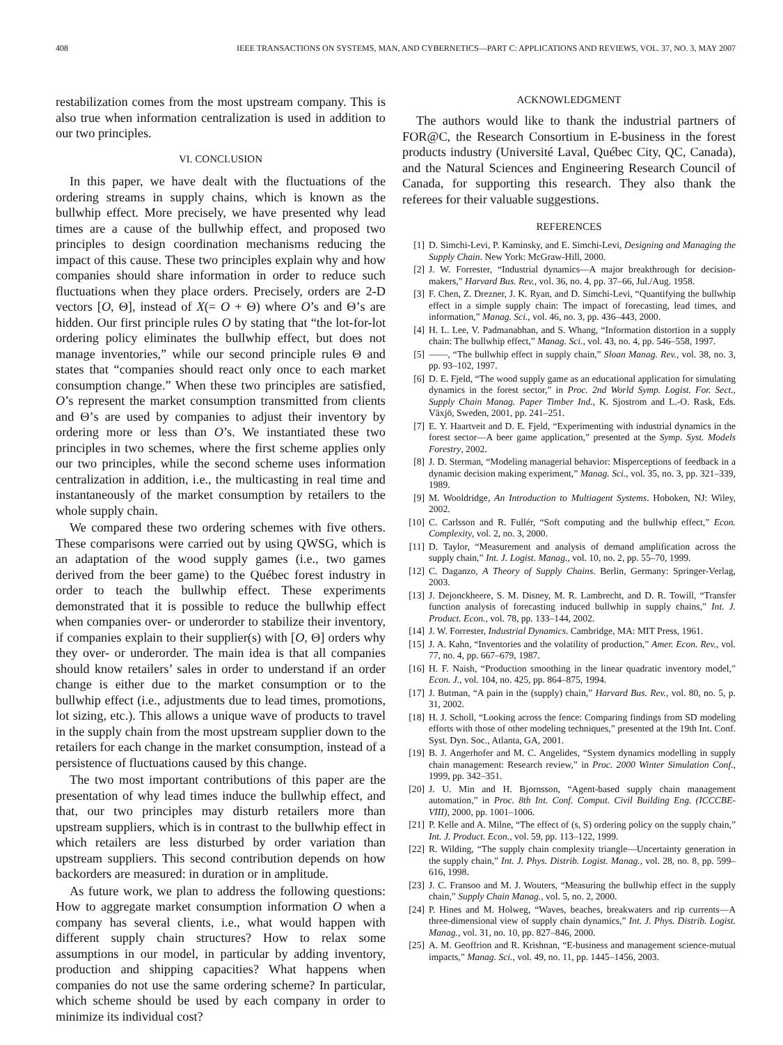408 IEEE TRANSACTIONS ON SYSTEMS, MAN, AND CYBERNETICS—PART C: APPLICATIONS AND REVIEWS, VOL. 37, NO. 3, MAY 2007
restabilization comes from the most upstream company. This is also true when information centralization is used in addition to our two principles.
VI. CONCLUSION
In this paper, we have dealt with the fluctuations of the ordering streams in supply chains, which is known as the bullwhip effect. More precisely, we have presented why lead times are a cause of the bullwhip effect, and proposed two principles to design coordination mechanisms reducing the impact of this cause. These two principles explain why and how companies should share information in order to reduce such fluctuations when they place orders. Precisely, orders are 2-D vectors [O, Θ], instead of X(= O + Θ) where O’s and Θ’s are hidden. Our first principle rules O by stating that “the lot-for-lot ordering policy eliminates the bullwhip effect, but does not manage inventories,” while our second principle rules Θ and states that “companies should react only once to each market consumption change.” When these two principles are satisfied, O’s represent the market consumption transmitted from clients and Θ’s are used by companies to adjust their inventory by ordering more or less than O’s. We instantiated these two principles in two schemes, where the first scheme applies only our two principles, while the second scheme uses information centralization in addition, i.e., the multicasting in real time and instantaneously of the market consumption by retailers to the whole supply chain.
We compared these two ordering schemes with five others. These comparisons were carried out by using QWSG, which is an adaptation of the wood supply games (i.e., two games derived from the beer game) to the Québec forest industry in order to teach the bullwhip effect. These experiments demonstrated that it is possible to reduce the bullwhip effect when companies over- or underorder to stabilize their inventory, if companies explain to their supplier(s) with [O, Θ] orders why they over- or underorder. The main idea is that all companies should know retailers’ sales in order to understand if an order change is either due to the market consumption or to the bullwhip effect (i.e., adjustments due to lead times, promotions, lot sizing, etc.). This allows a unique wave of products to travel in the supply chain from the most upstream supplier down to the retailers for each change in the market consumption, instead of a persistence of fluctuations caused by this change.
The two most important contributions of this paper are the presentation of why lead times induce the bullwhip effect, and that, our two principles may disturb retailers more than upstream suppliers, which is in contrast to the bullwhip effect in which retailers are less disturbed by order variation than upstream suppliers. This second contribution depends on how backorders are measured: in duration or in amplitude.
As future work, we plan to address the following questions: How to aggregate market consumption information O when a company has several clients, i.e., what would happen with different supply chain structures? How to relax some assumptions in our model, in particular by adding inventory, production and shipping capacities? What happens when companies do not use the same ordering scheme? In particular, which scheme should be used by each company in order to minimize its individual cost?
ACKNOWLEDGMENT
The authors would like to thank the industrial partners of FOR@C, the Research Consortium in E-business in the forest products industry (Université Laval, Québec City, QC, Canada), and the Natural Sciences and Engineering Research Council of Canada, for supporting this research. They also thank the referees for their valuable suggestions.
REFERENCES
[1] D. Simchi-Levi, P. Kaminsky, and E. Simchi-Levi, Designing and Managing the Supply Chain. New York: McGraw-Hill, 2000.
[2] J. W. Forrester, “Industrial dynamics—A major breakthrough for decision-makers,” Harvard Bus. Rev., vol. 36, no. 4, pp. 37–66, Jul./Aug. 1958.
[3] F. Chen, Z. Drezner, J. K. Ryan, and D. Simchi-Levi, “Quantifying the bullwhip effect in a simple supply chain: The impact of forecasting, lead times, and information,” Manag. Sci., vol. 46, no. 3, pp. 436–443, 2000.
[4] H. L. Lee, V. Padmanabhan, and S. Whang, “Information distortion in a supply chain: The bullwhip effect,” Manag. Sci., vol. 43, no. 4, pp. 546–558, 1997.
[5] ——, “The bullwhip effect in supply chain,” Sloan Manag. Rev., vol. 38, no. 3, pp. 93–102, 1997.
[6] D. E. Fjeld, “The wood supply game as an educational application for simulating dynamics in the forest sector,” in Proc. 2nd World Symp. Logist. For. Sect., Supply Chain Manag. Paper Timber Ind., K. Sjostrom and L.-O. Rask, Eds. Växjö, Sweden, 2001, pp. 241–251.
[7] E. Y. Haartveit and D. E. Fjeld, “Experimenting with industrial dynamics in the forest sector—A beer game application,” presented at the Symp. Syst. Models Forestry, 2002.
[8] J. D. Sterman, “Modeling managerial behavior: Misperceptions of feedback in a dynamic decision making experiment,” Manag. Sci., vol. 35, no. 3, pp. 321–339, 1989.
[9] M. Wooldridge, An Introduction to Multiagent Systems. Hoboken, NJ: Wiley, 2002.
[10] C. Carlsson and R. Fullér, “Soft computing and the bullwhip effect,” Econ. Complexity, vol. 2, no. 3, 2000.
[11] D. Taylor, “Measurement and analysis of demand amplification across the supply chain,” Int. J. Logist. Manag., vol. 10, no. 2, pp. 55–70, 1999.
[12] C. Daganzo, A Theory of Supply Chains. Berlin, Germany: Springer-Verlag, 2003.
[13] J. Dejonckheere, S. M. Disney, M. R. Lambrecht, and D. R. Towill, “Transfer function analysis of forecasting induced bullwhip in supply chains,” Int. J. Product. Econ., vol. 78, pp. 133–144, 2002.
[14] J. W. Forrester, Industrial Dynamics. Cambridge, MA: MIT Press, 1961.
[15] J. A. Kahn, “Inventories and the volatility of production,” Amer. Econ. Rev., vol. 77, no. 4, pp. 667–679, 1987.
[16] H. F. Naish, “Production smoothing in the linear quadratic inventory model,” Econ. J., vol. 104, no. 425, pp. 864–875, 1994.
[17] J. Butman, “A pain in the (supply) chain,” Harvard Bus. Rev., vol. 80, no. 5, p. 31, 2002.
[18] H. J. Scholl, “Looking across the fence: Comparing findings from SD modeling efforts with those of other modeling techniques,” presented at the 19th Int. Conf. Syst. Dyn. Soc., Atlanta, GA, 2001.
[19] B. J. Angerhofer and M. C. Angelides, “System dynamics modelling in supply chain management: Research review,” in Proc. 2000 Winter Simulation Conf., 1999, pp. 342–351.
[20] J. U. Min and H. Bjornsson, “Agent-based supply chain management automation,” in Proc. 8th Int. Conf. Comput. Civil Building Eng. (ICCCBE-VIII), 2000, pp. 1001–1006.
[21] P. Kelle and A. Milne, “The effect of (s, S) ordering policy on the supply chain,” Int. J. Product. Econ., vol. 59, pp. 113–122, 1999.
[22] R. Wilding, “The supply chain complexity triangle—Uncertainty generation in the supply chain,” Int. J. Phys. Distrib. Logist. Manag., vol. 28, no. 8, pp. 599–616, 1998.
[23] J. C. Fransoo and M. J. Wouters, “Measuring the bullwhip effect in the supply chain,” Supply Chain Manag., vol. 5, no. 2, 2000.
[24] P. Hines and M. Holweg, “Waves, beaches, breakwaters and rip currents—A three-dimensional view of supply chain dynamics,” Int. J. Phys. Distrib. Logist. Manag., vol. 31, no. 10, pp. 827–846, 2000.
[25] A. M. Geoffrion and R. Krishnan, “E-business and management science-mutual impacts,” Manag. Sci., vol. 49, no. 11, pp. 1445–1456, 2003.